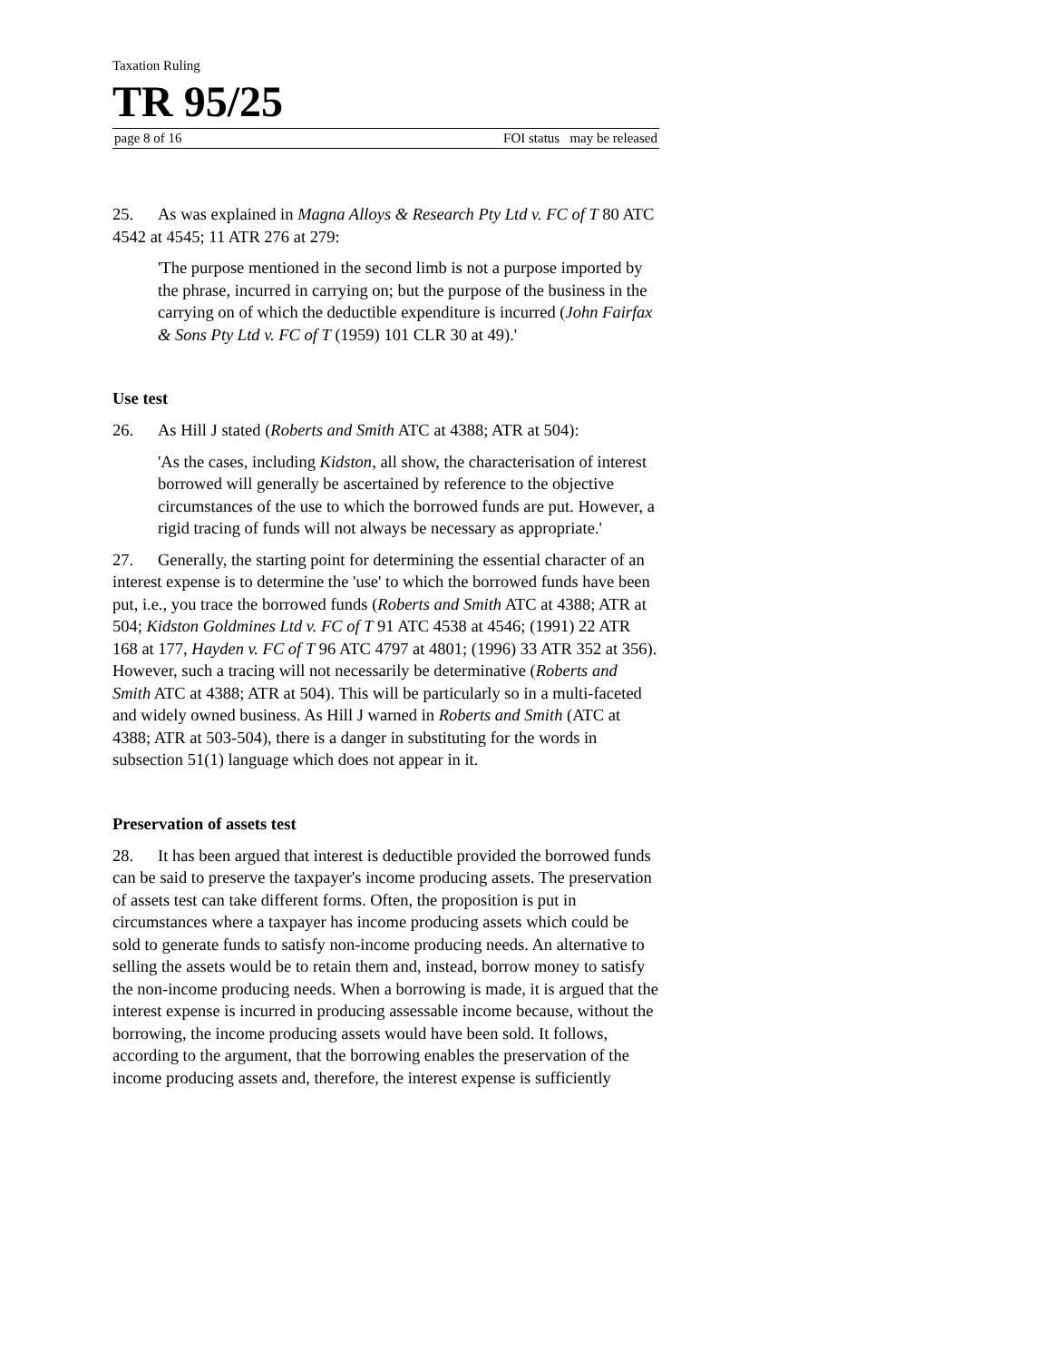Taxation Ruling
TR 95/25
page 8 of 16 FOI status may be released
25. As was explained in Magna Alloys & Research Pty Ltd v. FC of T 80 ATC 4542 at 4545; 11 ATR 276 at 279:
'The purpose mentioned in the second limb is not a purpose imported by the phrase, incurred in carrying on; but the purpose of the business in the carrying on of which the deductible expenditure is incurred (John Fairfax & Sons Pty Ltd v. FC of T (1959) 101 CLR 30 at 49).'
Use test
26. As Hill J stated (Roberts and Smith ATC at 4388; ATR at 504):
'As the cases, including Kidston, all show, the characterisation of interest borrowed will generally be ascertained by reference to the objective circumstances of the use to which the borrowed funds are put. However, a rigid tracing of funds will not always be necessary as appropriate.'
27. Generally, the starting point for determining the essential character of an interest expense is to determine the 'use' to which the borrowed funds have been put, i.e., you trace the borrowed funds (Roberts and Smith ATC at 4388; ATR at 504; Kidston Goldmines Ltd v. FC of T 91 ATC 4538 at 4546; (1991) 22 ATR 168 at 177, Hayden v. FC of T 96 ATC 4797 at 4801; (1996) 33 ATR 352 at 356). However, such a tracing will not necessarily be determinative (Roberts and Smith ATC at 4388; ATR at 504). This will be particularly so in a multi-faceted and widely owned business. As Hill J warned in Roberts and Smith (ATC at 4388; ATR at 503-504), there is a danger in substituting for the words in subsection 51(1) language which does not appear in it.
Preservation of assets test
28. It has been argued that interest is deductible provided the borrowed funds can be said to preserve the taxpayer's income producing assets. The preservation of assets test can take different forms. Often, the proposition is put in circumstances where a taxpayer has income producing assets which could be sold to generate funds to satisfy non-income producing needs. An alternative to selling the assets would be to retain them and, instead, borrow money to satisfy the non-income producing needs. When a borrowing is made, it is argued that the interest expense is incurred in producing assessable income because, without the borrowing, the income producing assets would have been sold. It follows, according to the argument, that the borrowing enables the preservation of the income producing assets and, therefore, the interest expense is sufficiently